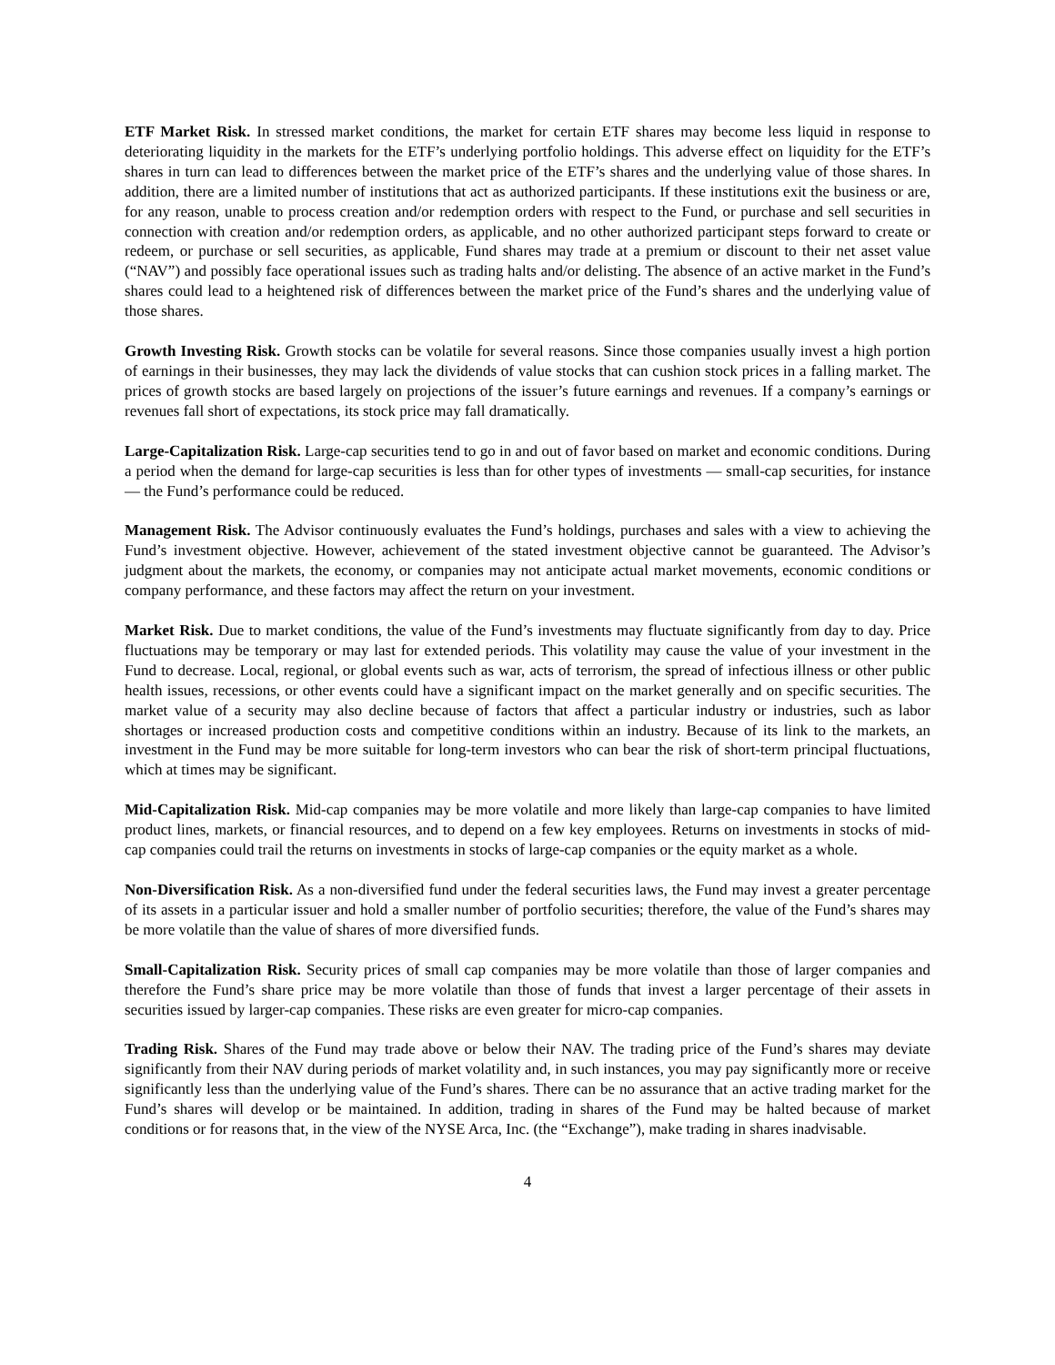ETF Market Risk. In stressed market conditions, the market for certain ETF shares may become less liquid in response to deteriorating liquidity in the markets for the ETF’s underlying portfolio holdings. This adverse effect on liquidity for the ETF’s shares in turn can lead to differences between the market price of the ETF’s shares and the underlying value of those shares. In addition, there are a limited number of institutions that act as authorized participants. If these institutions exit the business or are, for any reason, unable to process creation and/or redemption orders with respect to the Fund, or purchase and sell securities in connection with creation and/or redemption orders, as applicable, and no other authorized participant steps forward to create or redeem, or purchase or sell securities, as applicable, Fund shares may trade at a premium or discount to their net asset value (“NAV”) and possibly face operational issues such as trading halts and/or delisting. The absence of an active market in the Fund’s shares could lead to a heightened risk of differences between the market price of the Fund’s shares and the underlying value of those shares.
Growth Investing Risk. Growth stocks can be volatile for several reasons. Since those companies usually invest a high portion of earnings in their businesses, they may lack the dividends of value stocks that can cushion stock prices in a falling market. The prices of growth stocks are based largely on projections of the issuer’s future earnings and revenues. If a company’s earnings or revenues fall short of expectations, its stock price may fall dramatically.
Large-Capitalization Risk. Large-cap securities tend to go in and out of favor based on market and economic conditions. During a period when the demand for large-cap securities is less than for other types of investments — small-cap securities, for instance — the Fund’s performance could be reduced.
Management Risk. The Advisor continuously evaluates the Fund’s holdings, purchases and sales with a view to achieving the Fund’s investment objective. However, achievement of the stated investment objective cannot be guaranteed. The Advisor’s judgment about the markets, the economy, or companies may not anticipate actual market movements, economic conditions or company performance, and these factors may affect the return on your investment.
Market Risk. Due to market conditions, the value of the Fund’s investments may fluctuate significantly from day to day. Price fluctuations may be temporary or may last for extended periods. This volatility may cause the value of your investment in the Fund to decrease. Local, regional, or global events such as war, acts of terrorism, the spread of infectious illness or other public health issues, recessions, or other events could have a significant impact on the market generally and on specific securities. The market value of a security may also decline because of factors that affect a particular industry or industries, such as labor shortages or increased production costs and competitive conditions within an industry. Because of its link to the markets, an investment in the Fund may be more suitable for long-term investors who can bear the risk of short-term principal fluctuations, which at times may be significant.
Mid-Capitalization Risk. Mid-cap companies may be more volatile and more likely than large-cap companies to have limited product lines, markets, or financial resources, and to depend on a few key employees. Returns on investments in stocks of mid-cap companies could trail the returns on investments in stocks of large-cap companies or the equity market as a whole.
Non-Diversification Risk. As a non-diversified fund under the federal securities laws, the Fund may invest a greater percentage of its assets in a particular issuer and hold a smaller number of portfolio securities; therefore, the value of the Fund’s shares may be more volatile than the value of shares of more diversified funds.
Small-Capitalization Risk. Security prices of small cap companies may be more volatile than those of larger companies and therefore the Fund’s share price may be more volatile than those of funds that invest a larger percentage of their assets in securities issued by larger-cap companies. These risks are even greater for micro-cap companies.
Trading Risk. Shares of the Fund may trade above or below their NAV. The trading price of the Fund’s shares may deviate significantly from their NAV during periods of market volatility and, in such instances, you may pay significantly more or receive significantly less than the underlying value of the Fund’s shares. There can be no assurance that an active trading market for the Fund’s shares will develop or be maintained. In addition, trading in shares of the Fund may be halted because of market conditions or for reasons that, in the view of the NYSE Arca, Inc. (the “Exchange”), make trading in shares inadvisable.
4